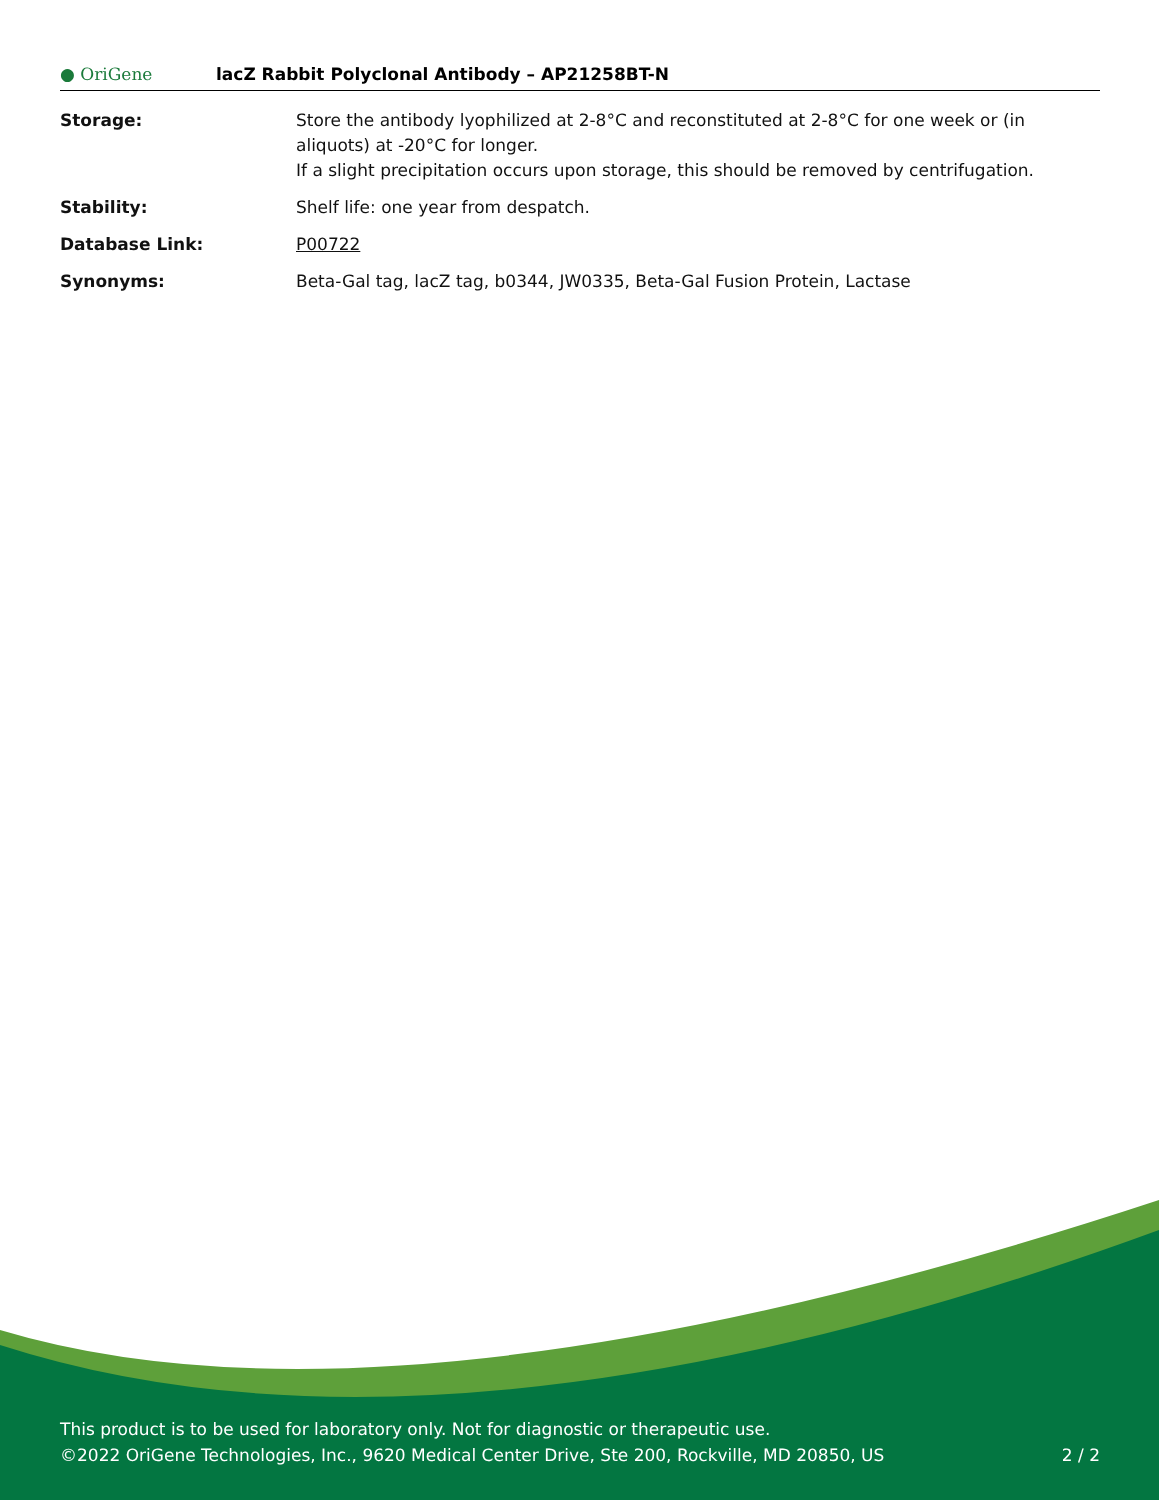● OriGene
lacZ Rabbit Polyclonal Antibody – AP21258BT-N
| Storage: | Store the antibody lyophilized at 2-8°C and reconstituted at 2-8°C for one week or (in aliquots) at -20°C for longer. If a slight precipitation occurs upon storage, this should be removed by centrifugation. |
| Stability: | Shelf life: one year from despatch. |
| Database Link: | P00722 |
| Synonyms: | Beta-Gal tag, lacZ tag, b0344, JW0335, Beta-Gal Fusion Protein, Lactase |
This product is to be used for laboratory only. Not for diagnostic or therapeutic use.
©2022 OriGene Technologies, Inc., 9620 Medical Center Drive, Ste 200, Rockville, MD 20850, US
2 / 2